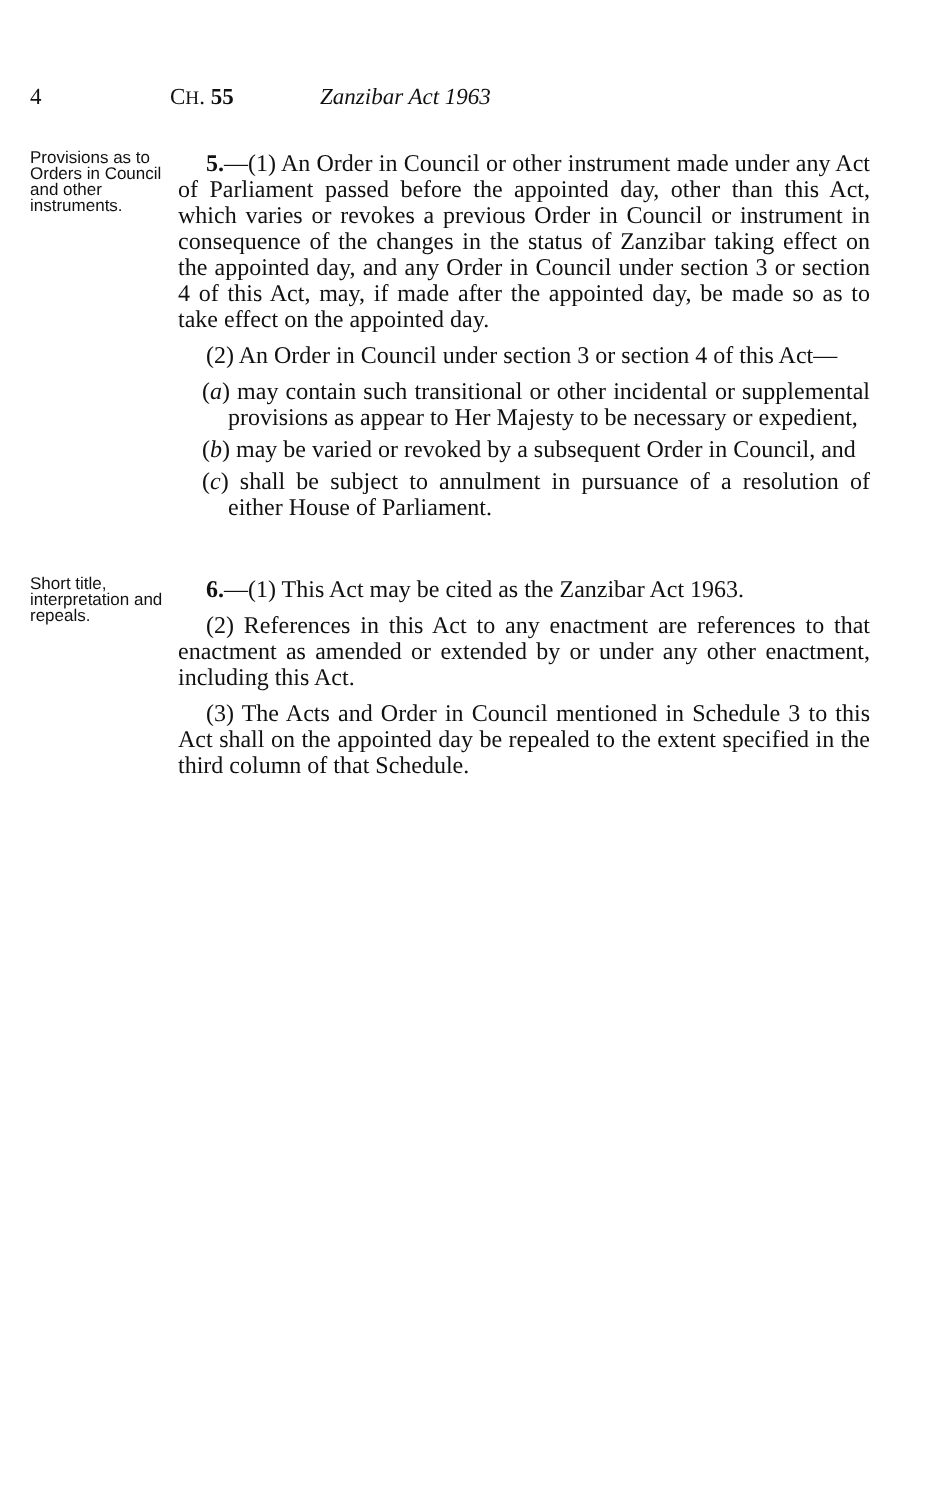4 CH. 55 Zanzibar Act 1963
Provisions as to Orders in Council and other instruments.
5.—(1) An Order in Council or other instrument made under any Act of Parliament passed before the appointed day, other than this Act, which varies or revokes a previous Order in Council or instrument in consequence of the changes in the status of Zanzibar taking effect on the appointed day, and any Order in Council under section 3 or section 4 of this Act, may, if made after the appointed day, be made so as to take effect on the appointed day.
(2) An Order in Council under section 3 or section 4 of this Act—
(a) may contain such transitional or other incidental or supplemental provisions as appear to Her Majesty to be necessary or expedient,
(b) may be varied or revoked by a subsequent Order in Council, and
(c) shall be subject to annulment in pursuance of a resolution of either House of Parliament.
Short title, interpretation and repeals.
6.—(1) This Act may be cited as the Zanzibar Act 1963.
(2) References in this Act to any enactment are references to that enactment as amended or extended by or under any other enactment, including this Act.
(3) The Acts and Order in Council mentioned in Schedule 3 to this Act shall on the appointed day be repealed to the extent specified in the third column of that Schedule.